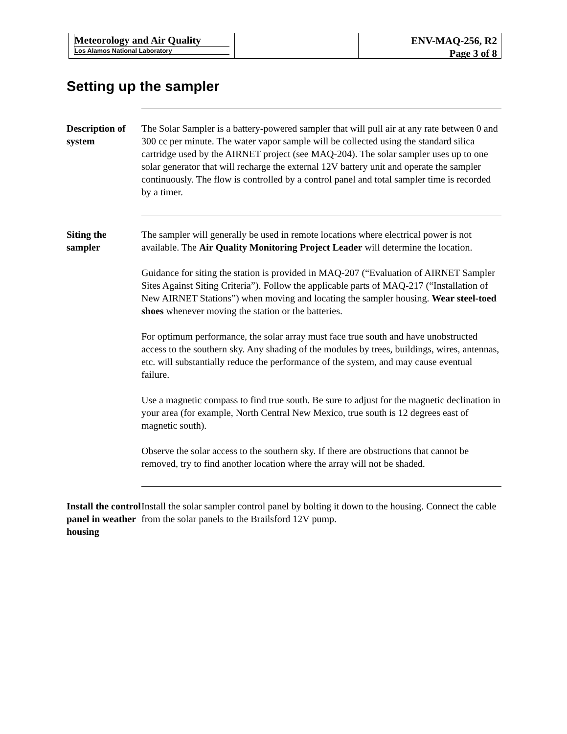Meteorology and Air Quality
Los Alamos National Laboratory
ENV-MAQ-256, R2
Page 3 of 8
Setting up the sampler
Description of system
The Solar Sampler is a battery-powered sampler that will pull air at any rate between 0 and 300 cc per minute. The water vapor sample will be collected using the standard silica cartridge used by the AIRNET project (see MAQ-204). The solar sampler uses up to one solar generator that will recharge the external 12V battery unit and operate the sampler continuously. The flow is controlled by a control panel and total sampler time is recorded by a timer.
Siting the sampler
The sampler will generally be used in remote locations where electrical power is not available. The Air Quality Monitoring Project Leader will determine the location.
Guidance for siting the station is provided in MAQ-207 (“Evaluation of AIRNET Sampler Sites Against Siting Criteria”). Follow the applicable parts of MAQ-217 (“Installation of New AIRNET Stations”) when moving and locating the sampler housing. Wear steel-toed shoes whenever moving the station or the batteries.
For optimum performance, the solar array must face true south and have unobstructed access to the southern sky. Any shading of the modules by trees, buildings, wires, antennas, etc. will substantially reduce the performance of the system, and may cause eventual failure.
Use a magnetic compass to find true south. Be sure to adjust for the magnetic declination in your area (for example, North Central New Mexico, true south is 12 degrees east of magnetic south).
Observe the solar access to the southern sky. If there are obstructions that cannot be removed, try to find another location where the array will not be shaded.
Install the control panel in weather housing
Install the solar sampler control panel by bolting it down to the housing. Connect the cable from the solar panels to the Brailsford 12V pump.